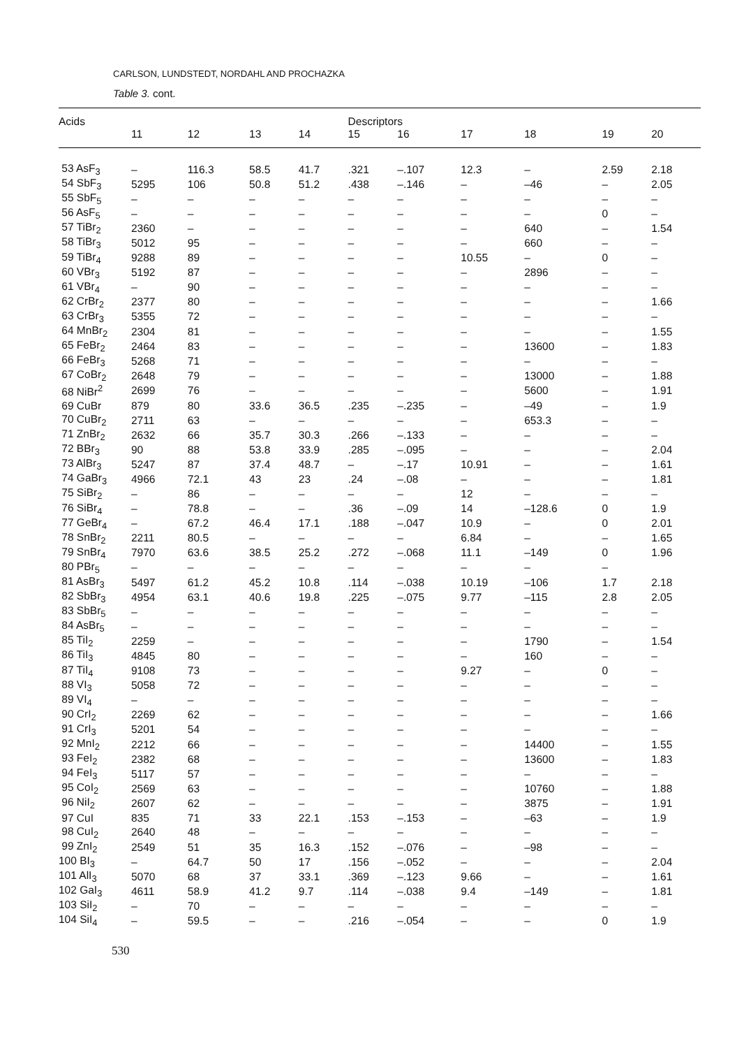CARLSON, LUNDSTEDT, NORDAHL AND PROCHAZKA
Table 3. cont.
| Acids | | | | | Descriptors | | | | | |
| --- | --- | --- | --- | --- | --- | --- | --- | --- | --- | --- |
| | 11 | 12 | 13 | 14 | 15 | 16 | 17 | 18 | 19 | 20 |
| 53 AsF<sub>3</sub> | – | 116.3 | 58.5 | 41.7 | .321 | –.107 | 12.3 | – | 2.59 | 2.18 |
| 54 SbF<sub>3</sub> | 5295 | 106 | 50.8 | 51.2 | .438 | –.146 | – | –46 | – | 2.05 |
| 55 SbF<sub>5</sub> | – | – | – | – | – | – | – | – | – | – |
| 56 AsF<sub>5</sub> | – | – | – | – | – | – | – | – | 0 | – |
| 57 TiBr<sub>2</sub> | 2360 | – | – | – | – | – | – | 640 | – | 1.54 |
| 58 TiBr<sub>3</sub> | 5012 | 95 | – | – | – | – | – | 660 | – | – |
| 59 TiBr<sub>4</sub> | 9288 | 89 | – | – | – | – | 10.55 | – | 0 | – |
| 60 VBr<sub>3</sub> | 5192 | 87 | – | – | – | – | – | 2896 | – | – |
| 61 VBr<sub>4</sub> | – | 90 | – | – | – | – | – | – | – | – |
| 62 CrBr<sub>2</sub> | 2377 | 80 | – | – | – | – | – | – | – | 1.66 |
| 63 CrBr<sub>3</sub> | 5355 | 72 | – | – | – | – | – | – | – | – |
| 64 MnBr<sub>2</sub> | 2304 | 81 | – | – | – | – | – | – | – | 1.55 |
| 65 FeBr<sub>2</sub> | 2464 | 83 | – | – | – | – | – | 13600 | – | 1.83 |
| 66 FeBr<sub>3</sub> | 5268 | 71 | – | – | – | – | – | – | – | – |
| 67 CoBr<sub>2</sub> | 2648 | 79 | – | – | – | – | – | 13000 | – | 1.88 |
| 68 NiBr<sup>2</sup> | 2699 | 76 | – | – | – | – | – | 5600 | – | 1.91 |
| 69 CuBr | 879 | 80 | 33.6 | 36.5 | .235 | –.235 | – | –49 | – | 1.9 |
| 70 CuBr<sub>2</sub> | 2711 | 63 | – | – | – | – | – | 653.3 | – | – |
| 71 ZnBr<sub>2</sub> | 2632 | 66 | 35.7 | 30.3 | .266 | –.133 | – | – | – | – |
| 72 BBr<sub>3</sub> | 90 | 88 | 53.8 | 33.9 | .285 | –.095 | – | – | – | 2.04 |
| 73 AlBr<sub>3</sub> | 5247 | 87 | 37.4 | 48.7 | – | –.17 | 10.91 | – | – | 1.61 |
| 74 GaBr<sub>3</sub> | 4966 | 72.1 | 43 | 23 | .24 | –.08 | – | – | – | 1.81 |
| 75 SiBr<sub>2</sub> | – | 86 | – | – | – | – | 12 | – | – | – |
| 76 SiBr<sub>4</sub> | – | 78.8 | – | – | .36 | –.09 | 14 | –128.6 | 0 | 1.9 |
| 77 GeBr<sub>4</sub> | – | 67.2 | 46.4 | 17.1 | .188 | –.047 | 10.9 | – | 0 | 2.01 |
| 78 SnBr<sub>2</sub> | 2211 | 80.5 | – | – | – | – | 6.84 | – | – | 1.65 |
| 79 SnBr<sub>4</sub> | 7970 | 63.6 | 38.5 | 25.2 | .272 | –.068 | 11.1 | –149 | 0 | 1.96 |
| 80 PBr<sub>5</sub> | – | – | – | – | – | – | – | – | – | |
| 81 AsBr<sub>3</sub> | 5497 | 61.2 | 45.2 | 10.8 | .114 | –.038 | 10.19 | –106 | 1.7 | 2.18 |
| 82 SbBr<sub>3</sub> | 4954 | 63.1 | 40.6 | 19.8 | .225 | –.075 | 9.77 | –115 | 2.8 | 2.05 |
| 83 SbBr<sub>5</sub> | – | – | – | – | – | – | – | – | – | – |
| 84 AsBr<sub>5</sub> | – | – | – | – | – | – | – | – | – | – |
| 85 TiI<sub>2</sub> | 2259 | – | – | – | – | – | – | 1790 | – | 1.54 |
| 86 TiI<sub>3</sub> | 4845 | 80 | – | – | – | – | – | 160 | – | – |
| 87 TiI<sub>4</sub> | 9108 | 73 | – | – | – | – | 9.27 | – | 0 | – |
| 88 VI<sub>3</sub> | 5058 | 72 | – | – | – | – | – | – | – | – |
| 89 VI<sub>4</sub> | – | – | – | – | – | – | – | – | – | – |
| 90 CrI<sub>2</sub> | 2269 | 62 | – | – | – | – | – | – | – | 1.66 |
| 91 CrI<sub>3</sub> | 5201 | 54 | – | – | – | – | – | – | – | – |
| 92 MnI<sub>2</sub> | 2212 | 66 | – | – | – | – | – | 14400 | – | 1.55 |
| 93 FeI<sub>2</sub> | 2382 | 68 | – | – | – | – | – | 13600 | – | 1.83 |
| 94 FeI<sub>3</sub> | 5117 | 57 | – | – | – | – | – | – | – | – |
| 95 CoI<sub>2</sub> | 2569 | 63 | – | – | – | – | – | 10760 | – | 1.88 |
| 96 NiI<sub>2</sub> | 2607 | 62 | – | – | – | – | – | 3875 | – | 1.91 |
| 97 CuI | 835 | 71 | 33 | 22.1 | .153 | –.153 | – | –63 | – | 1.9 |
| 98 CuI<sub>2</sub> | 2640 | 48 | – | – | – | – | – | – | – | – |
| 99 ZnI<sub>2</sub> | 2549 | 51 | 35 | 16.3 | .152 | –.076 | – | –98 | – | – |
| 100 BI<sub>3</sub> | – | 64.7 | 50 | 17 | .156 | –.052 | – | – | – | 2.04 |
| 101 AlI<sub>3</sub> | 5070 | 68 | 37 | 33.1 | .369 | –.123 | 9.66 | – | – | 1.61 |
| 102 GaI<sub>3</sub> | 4611 | 58.9 | 41.2 | 9.7 | .114 | –.038 | 9.4 | –149 | – | 1.81 |
| 103 SiI<sub>2</sub> | – | 70 | – | – | – | – | – | – | – | – |
| 104 SiI<sub>4</sub> | – | 59.5 | – | – | .216 | –.054 | – | – | 0 | 1.9 |
530